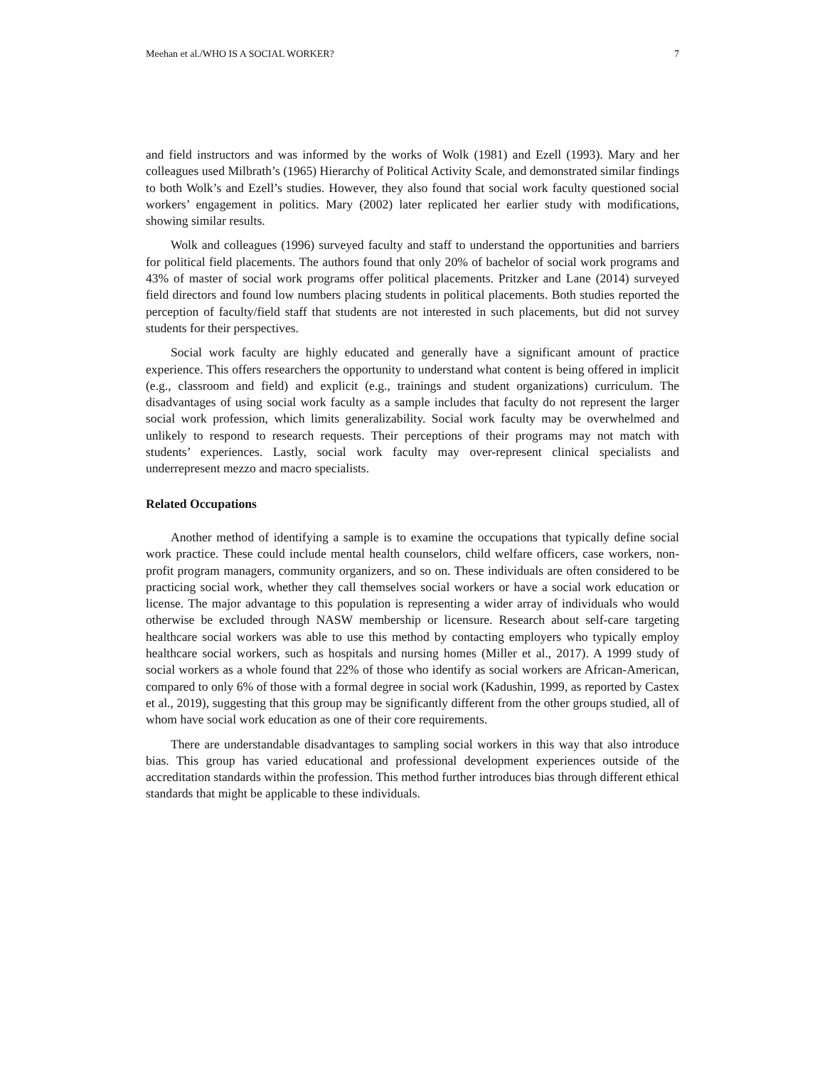Meehan et al./WHO IS A SOCIAL WORKER? 7
and field instructors and was informed by the works of Wolk (1981) and Ezell (1993). Mary and her colleagues used Milbrath’s (1965) Hierarchy of Political Activity Scale, and demonstrated similar findings to both Wolk’s and Ezell’s studies. However, they also found that social work faculty questioned social workers’ engagement in politics. Mary (2002) later replicated her earlier study with modifications, showing similar results.
Wolk and colleagues (1996) surveyed faculty and staff to understand the opportunities and barriers for political field placements. The authors found that only 20% of bachelor of social work programs and 43% of master of social work programs offer political placements. Pritzker and Lane (2014) surveyed field directors and found low numbers placing students in political placements. Both studies reported the perception of faculty/field staff that students are not interested in such placements, but did not survey students for their perspectives.
Social work faculty are highly educated and generally have a significant amount of practice experience. This offers researchers the opportunity to understand what content is being offered in implicit (e.g., classroom and field) and explicit (e.g., trainings and student organizations) curriculum. The disadvantages of using social work faculty as a sample includes that faculty do not represent the larger social work profession, which limits generalizability. Social work faculty may be overwhelmed and unlikely to respond to research requests. Their perceptions of their programs may not match with students’ experiences. Lastly, social work faculty may over-represent clinical specialists and underrepresent mezzo and macro specialists.
Related Occupations
Another method of identifying a sample is to examine the occupations that typically define social work practice. These could include mental health counselors, child welfare officers, case workers, non-profit program managers, community organizers, and so on. These individuals are often considered to be practicing social work, whether they call themselves social workers or have a social work education or license. The major advantage to this population is representing a wider array of individuals who would otherwise be excluded through NASW membership or licensure. Research about self-care targeting healthcare social workers was able to use this method by contacting employers who typically employ healthcare social workers, such as hospitals and nursing homes (Miller et al., 2017). A 1999 study of social workers as a whole found that 22% of those who identify as social workers are African-American, compared to only 6% of those with a formal degree in social work (Kadushin, 1999, as reported by Castex et al., 2019), suggesting that this group may be significantly different from the other groups studied, all of whom have social work education as one of their core requirements.
There are understandable disadvantages to sampling social workers in this way that also introduce bias. This group has varied educational and professional development experiences outside of the accreditation standards within the profession. This method further introduces bias through different ethical standards that might be applicable to these individuals.